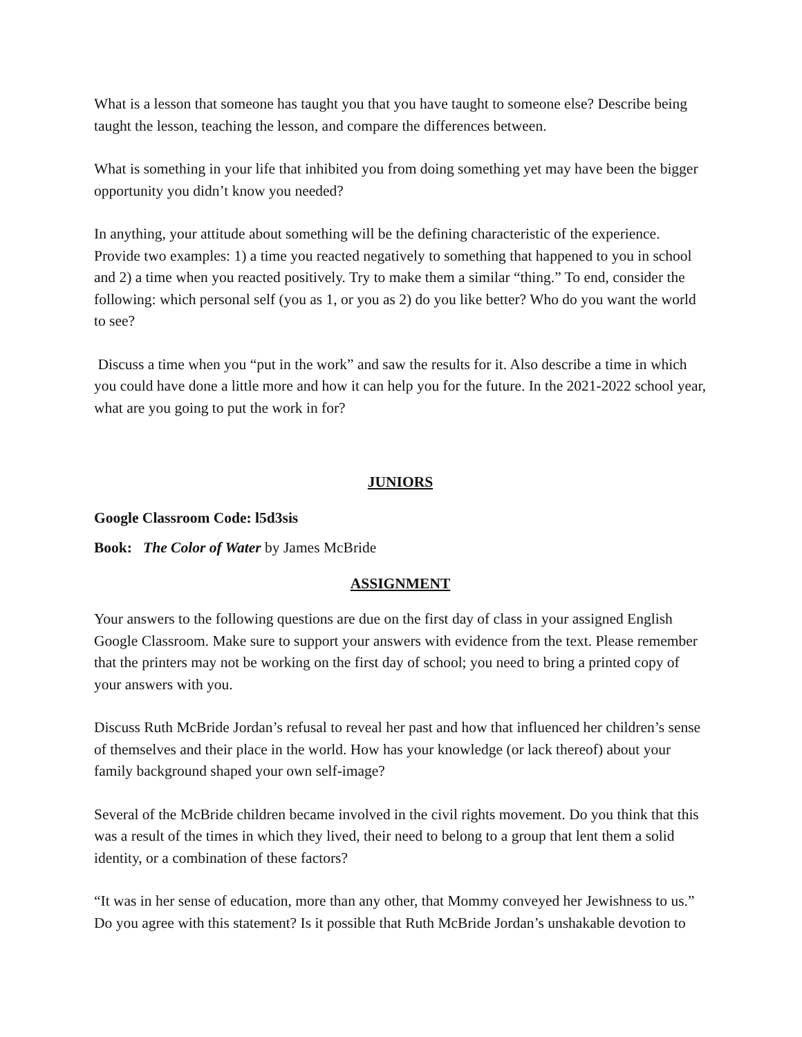What is a lesson that someone has taught you that you have taught to someone else? Describe being taught the lesson, teaching the lesson, and compare the differences between.
What is something in your life that inhibited you from doing something yet may have been the bigger opportunity you didn’t know you needed?
In anything, your attitude about something will be the defining characteristic of the experience. Provide two examples: 1) a time you reacted negatively to something that happened to you in school and 2) a time when you reacted positively. Try to make them a similar “thing.” To end, consider the following: which personal self (you as 1, or you as 2) do you like better? Who do you want the world to see?
Discuss a time when you “put in the work” and saw the results for it. Also describe a time in which you could have done a little more and how it can help you for the future. In the 2021-2022 school year, what are you going to put the work in for?
JUNIORS
Google Classroom Code: l5d3sis
Book: The Color of Water by James McBride
ASSIGNMENT
Your answers to the following questions are due on the first day of class in your assigned English Google Classroom. Make sure to support your answers with evidence from the text. Please remember that the printers may not be working on the first day of school; you need to bring a printed copy of your answers with you.
Discuss Ruth McBride Jordan’s refusal to reveal her past and how that influenced her children’s sense of themselves and their place in the world. How has your knowledge (or lack thereof) about your family background shaped your own self-image?
Several of the McBride children became involved in the civil rights movement. Do you think that this was a result of the times in which they lived, their need to belong to a group that lent them a solid identity, or a combination of these factors?
“It was in her sense of education, more than any other, that Mommy conveyed her Jewishness to us.” Do you agree with this statement? Is it possible that Ruth McBride Jordan’s unshakable devotion to